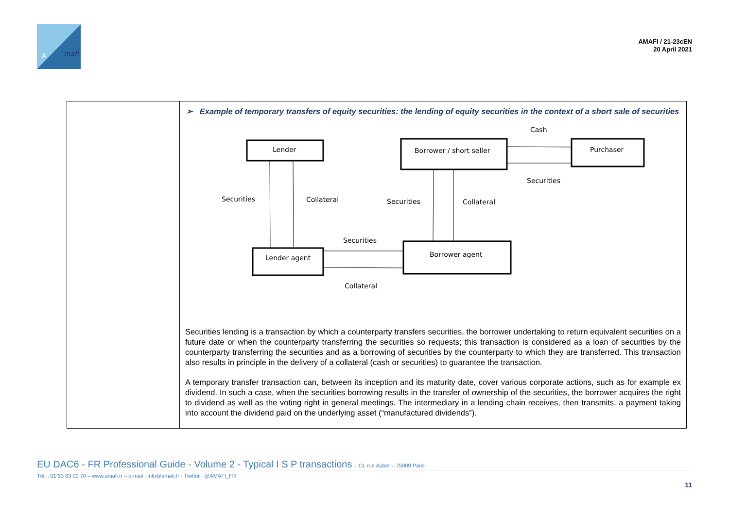A
mafi
AMAFI / 21-23cEN
20 April 2021
| | ➢ Example of temporary transfers of equity securities: the lending of equity securities in the context of a short sale of securities Lender Borrower / short seller Purchaser Lender agent Borrower agent Cash Securities Securities Collateral Securities Collateral Securities Collateral Securities lending is a transaction by which a counterparty transfers securities, the borrower undertaking to return equivalent securities on a future date or when the counterparty transferring the securities so requests; this transaction is considered as a loan of securities by the counterparty transferring the securities and as a borrowing of securities by the counterparty to which they are transferred. This transaction also results in principle in the delivery of a collateral (cash or securities) to guarantee the transaction. A temporary transfer transaction can, between its inception and its maturity date, cover various corporate actions, such as for example ex dividend. In such a case, when the securities borrowing results in the transfer of ownership of the securities, the borrower acquires the right to dividend as well as the voting right in general meetings. The intermediary in a lending chain receives, then transmits, a payment taking into account the dividend paid on the underlying asset (“manufactured dividends”). |
EU DAC6 - FR Professional Guide - Volume 2 - Typical I S P transactions - 13, rue Auber – 75009 Paris
Tél. : 01 53 83 00 70 – www.amafi.fr – e-mail : info@amafi.fr - Twitter : @AMAFI_FR
11